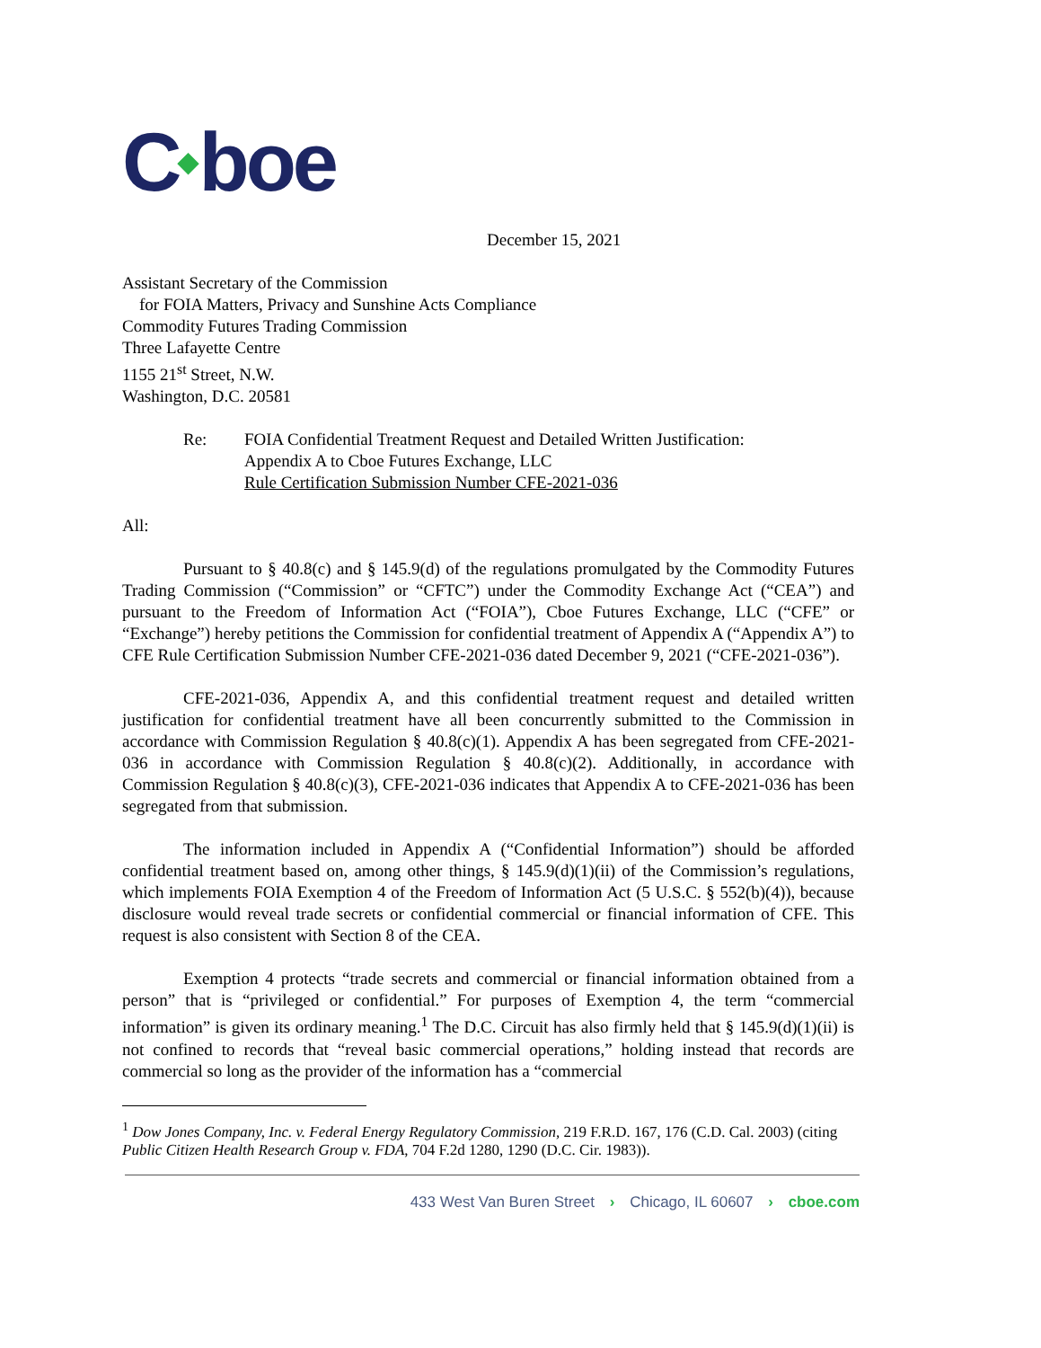C◆boe
December 15, 2021
Assistant Secretary of the Commission
for FOIA Matters, Privacy and Sunshine Acts Compliance
Commodity Futures Trading Commission
Three Lafayette Centre
1155 21<sup>st</sup> Street, N.W.
Washington, D.C. 20581
Re: FOIA Confidential Treatment Request and Detailed Written Justification:
Appendix A to Cboe Futures Exchange, LLC
Rule Certification Submission Number CFE-2021-036
All:
Pursuant to § 40.8(c) and § 145.9(d) of the regulations promulgated by the Commodity Futures Trading Commission (“Commission” or “CFTC”) under the Commodity Exchange Act (“CEA”) and pursuant to the Freedom of Information Act (“FOIA”), Cboe Futures Exchange, LLC (“CFE” or “Exchange”) hereby petitions the Commission for confidential treatment of Appendix A (“Appendix A”) to CFE Rule Certification Submission Number CFE-2021-036 dated December 9, 2021 (“CFE-2021-036”).
CFE-2021-036, Appendix A, and this confidential treatment request and detailed written justification for confidential treatment have all been concurrently submitted to the Commission in accordance with Commission Regulation § 40.8(c)(1). Appendix A has been segregated from CFE-2021-036 in accordance with Commission Regulation § 40.8(c)(2). Additionally, in accordance with Commission Regulation § 40.8(c)(3), CFE-2021-036 indicates that Appendix A to CFE-2021-036 has been segregated from that submission.
The information included in Appendix A (“Confidential Information”) should be afforded confidential treatment based on, among other things, § 145.9(d)(1)(ii) of the Commission’s regulations, which implements FOIA Exemption 4 of the Freedom of Information Act (5 U.S.C. § 552(b)(4)), because disclosure would reveal trade secrets or confidential commercial or financial information of CFE. This request is also consistent with Section 8 of the CEA.
Exemption 4 protects “trade secrets and commercial or financial information obtained from a person” that is “privileged or confidential.” For purposes of Exemption 4, the term “commercial information” is given its ordinary meaning.<sup>1</sup> The D.C. Circuit has also firmly held that § 145.9(d)(1)(ii) is not confined to records that “reveal basic commercial operations,” holding instead that records are commercial so long as the provider of the information has a “commercial
<sup>1</sup> Dow Jones Company, Inc. v. Federal Energy Regulatory Commission, 219 F.R.D. 167, 176 (C.D. Cal. 2003) (citing Public Citizen Health Research Group v. FDA, 704 F.2d 1280, 1290 (D.C. Cir. 1983)).
433 West Van Buren Street › Chicago, IL 60607 › cboe.com